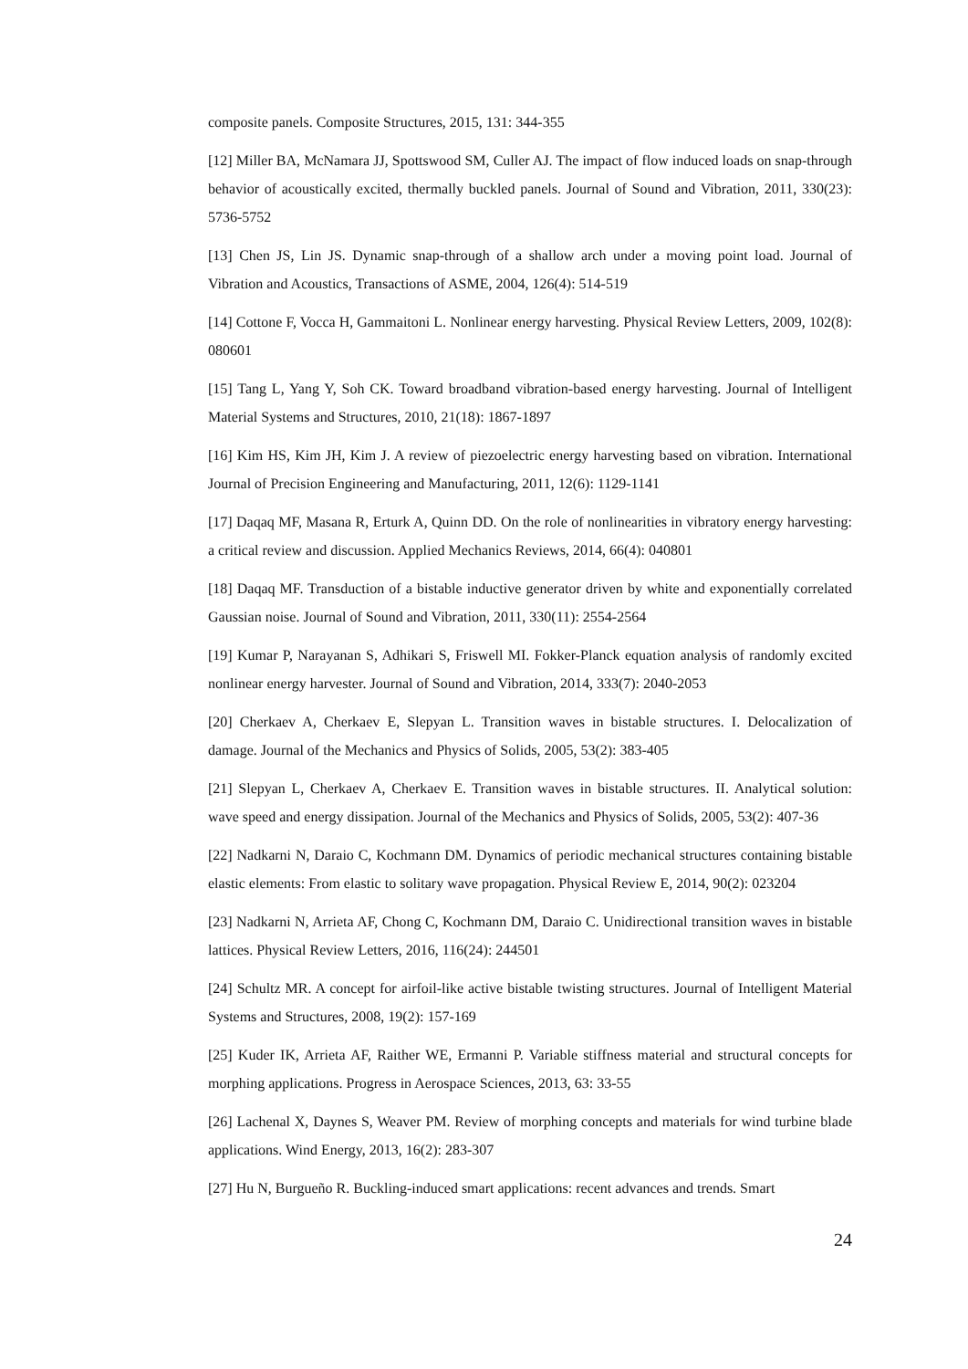composite panels. Composite Structures, 2015, 131: 344-355
[12] Miller BA, McNamara JJ, Spottswood SM, Culler AJ. The impact of flow induced loads on snap-through behavior of acoustically excited, thermally buckled panels. Journal of Sound and Vibration, 2011, 330(23): 5736-5752
[13] Chen JS, Lin JS. Dynamic snap-through of a shallow arch under a moving point load. Journal of Vibration and Acoustics, Transactions of ASME, 2004, 126(4): 514-519
[14] Cottone F, Vocca H, Gammaitoni L. Nonlinear energy harvesting. Physical Review Letters, 2009, 102(8): 080601
[15] Tang L, Yang Y, Soh CK. Toward broadband vibration-based energy harvesting. Journal of Intelligent Material Systems and Structures, 2010, 21(18): 1867-1897
[16] Kim HS, Kim JH, Kim J. A review of piezoelectric energy harvesting based on vibration. International Journal of Precision Engineering and Manufacturing, 2011, 12(6): 1129-1141
[17] Daqaq MF, Masana R, Erturk A, Quinn DD. On the role of nonlinearities in vibratory energy harvesting: a critical review and discussion. Applied Mechanics Reviews, 2014, 66(4): 040801
[18] Daqaq MF. Transduction of a bistable inductive generator driven by white and exponentially correlated Gaussian noise. Journal of Sound and Vibration, 2011, 330(11): 2554-2564
[19] Kumar P, Narayanan S, Adhikari S, Friswell MI. Fokker-Planck equation analysis of randomly excited nonlinear energy harvester. Journal of Sound and Vibration, 2014, 333(7): 2040-2053
[20] Cherkaev A, Cherkaev E, Slepyan L. Transition waves in bistable structures. I. Delocalization of damage. Journal of the Mechanics and Physics of Solids, 2005, 53(2): 383-405
[21] Slepyan L, Cherkaev A, Cherkaev E. Transition waves in bistable structures. II. Analytical solution: wave speed and energy dissipation. Journal of the Mechanics and Physics of Solids, 2005, 53(2): 407-36
[22] Nadkarni N, Daraio C, Kochmann DM. Dynamics of periodic mechanical structures containing bistable elastic elements: From elastic to solitary wave propagation. Physical Review E, 2014, 90(2): 023204
[23] Nadkarni N, Arrieta AF, Chong C, Kochmann DM, Daraio C. Unidirectional transition waves in bistable lattices. Physical Review Letters, 2016, 116(24): 244501
[24] Schultz MR. A concept for airfoil-like active bistable twisting structures. Journal of Intelligent Material Systems and Structures, 2008, 19(2): 157-169
[25] Kuder IK, Arrieta AF, Raither WE, Ermanni P. Variable stiffness material and structural concepts for morphing applications. Progress in Aerospace Sciences, 2013, 63: 33-55
[26] Lachenal X, Daynes S, Weaver PM. Review of morphing concepts and materials for wind turbine blade applications. Wind Energy, 2013, 16(2): 283-307
[27] Hu N, Burgueño R. Buckling-induced smart applications: recent advances and trends. Smart
24